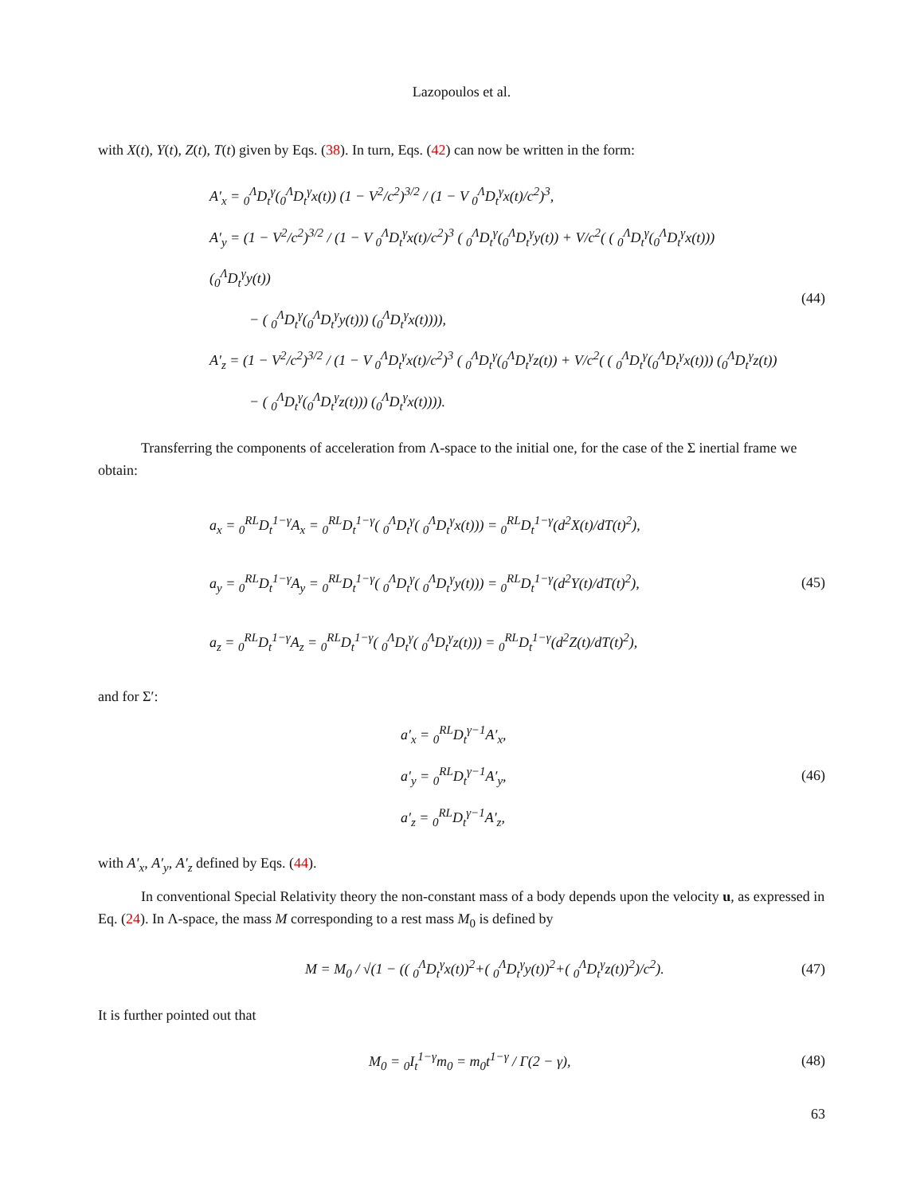Lazopoulos et al.
with X(t), Y(t), Z(t), T(t) given by Eqs. (38). In turn, Eqs. (42) can now be written in the form:
A′<sub>x</sub> = <sub>0</sub><sup>Λ</sup>D<sub>t</sub><sup>γ</sup>(<sub>0</sub><sup>Λ</sup>D<sub>t</sub><sup>γ</sup>x(t)) (1 − V<sup>2</sup>/c<sup>2</sup>)<sup>3/2</sup> / (1 − V <sub>0</sub><sup>Λ</sup>D<sub>t</sub><sup>γ</sup>x(t)/c<sup>2</sup>)<sup>3</sup>,
A′<sub>y</sub> = (1 − V<sup>2</sup>/c<sup>2</sup>)<sup>3/2</sup> / (1 − V <sub>0</sub><sup>Λ</sup>D<sub>t</sub><sup>γ</sup>x(t)/c<sup>2</sup>)<sup>3</sup> ( <sub>0</sub><sup>Λ</sup>D<sub>t</sub><sup>γ</sup>(<sub>0</sub><sup>Λ</sup>D<sub>t</sub><sup>γ</sup>y(t)) + V/c<sup>2</sup>( ( <sub>0</sub><sup>Λ</sup>D<sub>t</sub><sup>γ</sup>(<sub>0</sub><sup>Λ</sup>D<sub>t</sub><sup>γ</sup>x(t))) (<sub>0</sub><sup>Λ</sup>D<sub>t</sub><sup>γ</sup>y(t))
− ( <sub>0</sub><sup>Λ</sup>D<sub>t</sub><sup>γ</sup>(<sub>0</sub><sup>Λ</sup>D<sub>t</sub><sup>γ</sup>y(t))) (<sub>0</sub><sup>Λ</sup>D<sub>t</sub><sup>γ</sup>x(t)))),
A′<sub>z</sub> = (1 − V<sup>2</sup>/c<sup>2</sup>)<sup>3/2</sup> / (1 − V <sub>0</sub><sup>Λ</sup>D<sub>t</sub><sup>γ</sup>x(t)/c<sup>2</sup>)<sup>3</sup> ( <sub>0</sub><sup>Λ</sup>D<sub>t</sub><sup>γ</sup>(<sub>0</sub><sup>Λ</sup>D<sub>t</sub><sup>γ</sup>z(t)) + V/c<sup>2</sup>( ( <sub>0</sub><sup>Λ</sup>D<sub>t</sub><sup>γ</sup>(<sub>0</sub><sup>Λ</sup>D<sub>t</sub><sup>γ</sup>x(t))) (<sub>0</sub><sup>Λ</sup>D<sub>t</sub><sup>γ</sup>z(t))
− ( <sub>0</sub><sup>Λ</sup>D<sub>t</sub><sup>γ</sup>(<sub>0</sub><sup>Λ</sup>D<sub>t</sub><sup>γ</sup>z(t))) (<sub>0</sub><sup>Λ</sup>D<sub>t</sub><sup>γ</sup>x(t)))).
(44)
Transferring the components of acceleration from Λ-space to the initial one, for the case of the Σ inertial frame we obtain:
a<sub>x</sub> = <sub>0</sub><sup>RL</sup>D<sub>t</sub><sup>1−γ</sup>A<sub>x</sub> = <sub>0</sub><sup>RL</sup>D<sub>t</sub><sup>1−γ</sup>( <sub>0</sub><sup>Λ</sup>D<sub>t</sub><sup>γ</sup>( <sub>0</sub><sup>Λ</sup>D<sub>t</sub><sup>γ</sup>x(t))) = <sub>0</sub><sup>RL</sup>D<sub>t</sub><sup>1−γ</sup>(d<sup>2</sup>X(t)/dT(t)<sup>2</sup>),
a<sub>y</sub> = <sub>0</sub><sup>RL</sup>D<sub>t</sub><sup>1−γ</sup>A<sub>y</sub> = <sub>0</sub><sup>RL</sup>D<sub>t</sub><sup>1−γ</sup>( <sub>0</sub><sup>Λ</sup>D<sub>t</sub><sup>γ</sup>( <sub>0</sub><sup>Λ</sup>D<sub>t</sub><sup>γ</sup>y(t))) = <sub>0</sub><sup>RL</sup>D<sub>t</sub><sup>1−γ</sup>(d<sup>2</sup>Y(t)/dT(t)<sup>2</sup>),
a<sub>z</sub> = <sub>0</sub><sup>RL</sup>D<sub>t</sub><sup>1−γ</sup>A<sub>z</sub> = <sub>0</sub><sup>RL</sup>D<sub>t</sub><sup>1−γ</sup>( <sub>0</sub><sup>Λ</sup>D<sub>t</sub><sup>γ</sup>( <sub>0</sub><sup>Λ</sup>D<sub>t</sub><sup>γ</sup>z(t))) = <sub>0</sub><sup>RL</sup>D<sub>t</sub><sup>1−γ</sup>(d<sup>2</sup>Z(t)/dT(t)<sup>2</sup>),
(45)
and for Σ′:
a′<sub>x</sub> = <sub>0</sub><sup>RL</sup>D<sub>t</sub><sup>γ−1</sup>A′<sub>x</sub>,
a′<sub>y</sub> = <sub>0</sub><sup>RL</sup>D<sub>t</sub><sup>γ−1</sup>A′<sub>y</sub>,
a′<sub>z</sub> = <sub>0</sub><sup>RL</sup>D<sub>t</sub><sup>γ−1</sup>A′<sub>z</sub>,
(46)
with A′<sub>x</sub>, A′<sub>y</sub>, A′<sub>z</sub> defined by Eqs. (44).
In conventional Special Relativity theory the non-constant mass of a body depends upon the velocity u, as expressed in Eq. (24). In Λ-space, the mass M corresponding to a rest mass M<sub>0</sub> is defined by
M = M<sub>0</sub> / √(1 − (( <sub>0</sub><sup>Λ</sup>D<sub>t</sub><sup>γ</sup>x(t))<sup>2</sup>+( <sub>0</sub><sup>Λ</sup>D<sub>t</sub><sup>γ</sup>y(t))<sup>2</sup>+( <sub>0</sub><sup>Λ</sup>D<sub>t</sub><sup>γ</sup>z(t))<sup>2</sup>)/c<sup>2</sup>).
(47)
It is further pointed out that
M<sub>0</sub> = <sub>0</sub>I<sub>t</sub><sup>1−γ</sup>m<sub>0</sub> = m<sub>0</sub>t<sup>1−γ</sup> / Γ(2 − γ),
(48)
63